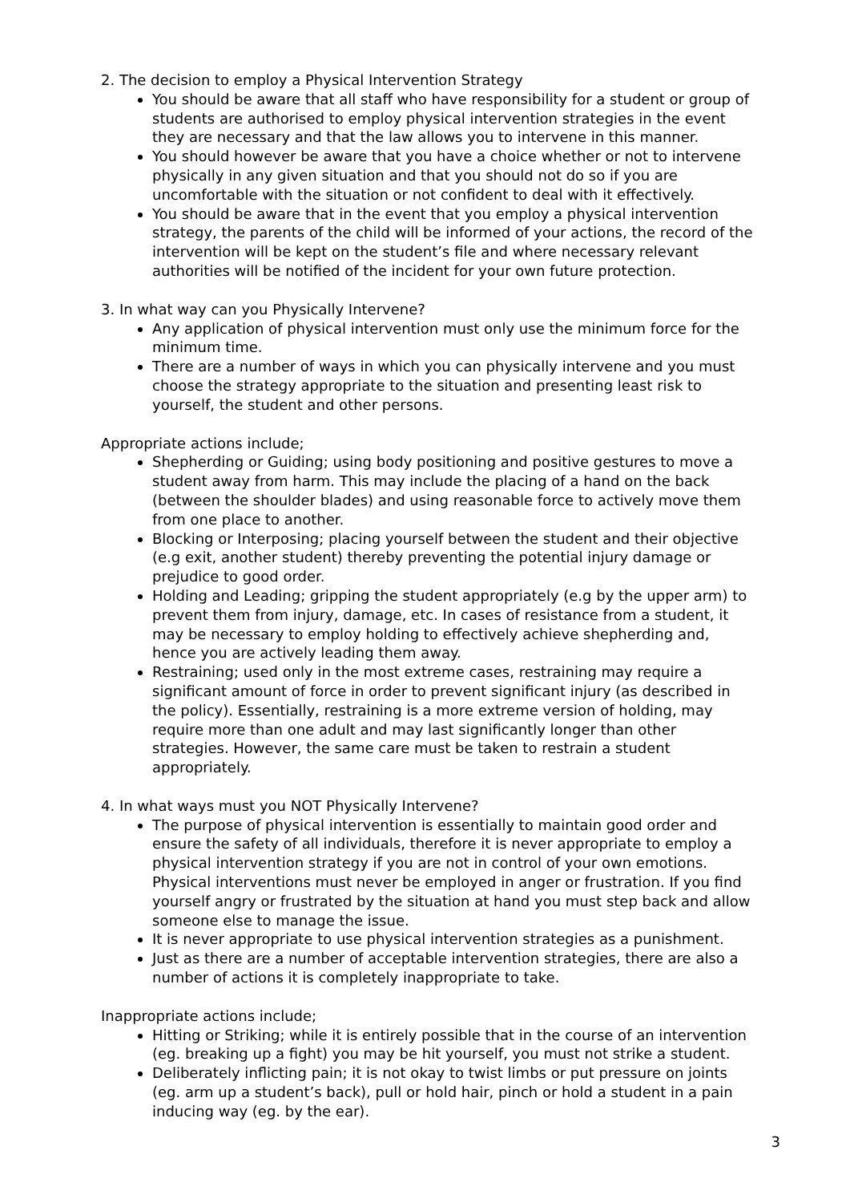2. The decision to employ a Physical Intervention Strategy
You should be aware that all staff who have responsibility for a student or group of students are authorised to employ physical intervention strategies in the event they are necessary and that the law allows you to intervene in this manner.
You should however be aware that you have a choice whether or not to intervene physically in any given situation and that you should not do so if you are uncomfortable with the situation or not confident to deal with it effectively.
You should be aware that in the event that you employ a physical intervention strategy, the parents of the child will be informed of your actions, the record of the intervention will be kept on the student’s file and where necessary relevant authorities will be notified of the incident for your own future protection.
3. In what way can you Physically Intervene?
Any application of physical intervention must only use the minimum force for the minimum time.
There are a number of ways in which you can physically intervene and you must choose the strategy appropriate to the situation and presenting least risk to yourself, the student and other persons.
Appropriate actions include;
Shepherding or Guiding; using body positioning and positive gestures to move a student away from harm. This may include the placing of a hand on the back (between the shoulder blades) and using reasonable force to actively move them from one place to another.
Blocking or Interposing; placing yourself between the student and their objective (e.g exit, another student) thereby preventing the potential injury damage or prejudice to good order.
Holding and Leading; gripping the student appropriately (e.g by the upper arm) to prevent them from injury, damage, etc. In cases of resistance from a student, it may be necessary to employ holding to effectively achieve shepherding and, hence you are actively leading them away.
Restraining; used only in the most extreme cases, restraining may require a significant amount of force in order to prevent significant injury (as described in the policy). Essentially, restraining is a more extreme version of holding, may require more than one adult and may last significantly longer than other strategies. However, the same care must be taken to restrain a student appropriately.
4. In what ways must you NOT Physically Intervene?
The purpose of physical intervention is essentially to maintain good order and ensure the safety of all individuals, therefore it is never appropriate to employ a physical intervention strategy if you are not in control of your own emotions. Physical interventions must never be employed in anger or frustration. If you find yourself angry or frustrated by the situation at hand you must step back and allow someone else to manage the issue.
It is never appropriate to use physical intervention strategies as a punishment.
Just as there are a number of acceptable intervention strategies, there are also a number of actions it is completely inappropriate to take.
Inappropriate actions include;
Hitting or Striking; while it is entirely possible that in the course of an intervention (eg. breaking up a fight) you may be hit yourself, you must not strike a student.
Deliberately inflicting pain; it is not okay to twist limbs or put pressure on joints (eg. arm up a student’s back), pull or hold hair, pinch or hold a student in a pain inducing way (eg. by the ear).
3